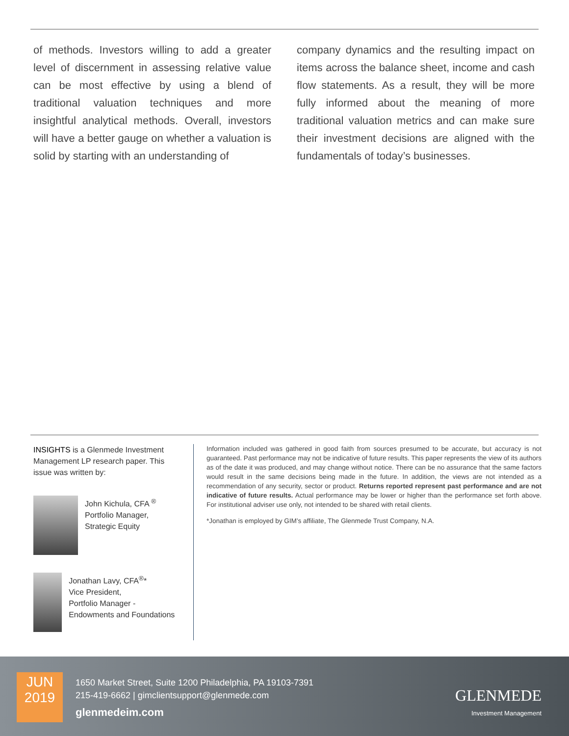of methods. Investors willing to add a greater level of discernment in assessing relative value can be most effective by using a blend of traditional valuation techniques and more insightful analytical methods. Overall, investors will have a better gauge on whether a valuation is solid by starting with an understanding of
company dynamics and the resulting impact on items across the balance sheet, income and cash flow statements. As a result, they will be more fully informed about the meaning of more traditional valuation metrics and can make sure their investment decisions are aligned with the fundamentals of today’s businesses.
INSIGHTS is a Glenmede Investment Management LP research paper. This issue was written by:
John Kichula, CFA <sup>®</sup>
Portfolio Manager,
Strategic Equity
Jonathan Lavy, CFA<sup>®</sup>*
Vice President,
Portfolio Manager - Endowments and Foundations
Information included was gathered in good faith from sources presumed to be accurate, but accuracy is not guaranteed. Past performance may not be indicative of future results. This paper represents the view of its authors as of the date it was produced, and may change without notice. There can be no assurance that the same factors would result in the same decisions being made in the future. In addition, the views are not intended as a recommendation of any security, sector or product. Returns reported represent past performance and are not indicative of future results. Actual performance may be lower or higher than the performance set forth above. For institutional adviser use only, not intended to be shared with retail clients.
*Jonathan is employed by GIM’s affiliate, The Glenmede Trust Company, N.A.
JUN
2019
1650 Market Street, Suite 1200 Philadelphia, PA 19103-7391
215-419-6662 | gimclientsupport@glenmede.com
glenmedeim.com
GLENMEDE
Investment Management